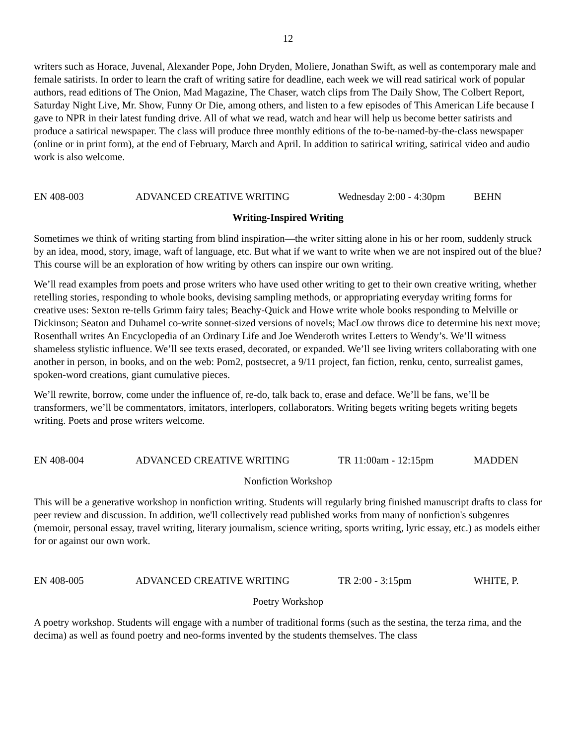12
writers such as Horace, Juvenal, Alexander Pope, John Dryden, Moliere, Jonathan Swift, as well as contemporary male and female satirists. In order to learn the craft of writing satire for deadline, each week we will read satirical work of popular authors, read editions of The Onion, Mad Magazine, The Chaser, watch clips from The Daily Show, The Colbert Report, Saturday Night Live, Mr. Show, Funny Or Die, among others, and listen to a few episodes of This American Life because I gave to NPR in their latest funding drive. All of what we read, watch and hear will help us become better satirists and produce a satirical newspaper. The class will produce three monthly editions of the to-be-named-by-the-class newspaper (online or in print form), at the end of February, March and April. In addition to satirical writing, satirical video and audio work is also welcome.
EN 408-003 ADVANCED CREATIVE WRITING Wednesday 2:00 - 4:30pm BEHN
Writing-Inspired Writing
Sometimes we think of writing starting from blind inspiration—the writer sitting alone in his or her room, suddenly struck by an idea, mood, story, image, waft of language, etc. But what if we want to write when we are not inspired out of the blue? This course will be an exploration of how writing by others can inspire our own writing.
We’ll read examples from poets and prose writers who have used other writing to get to their own creative writing, whether retelling stories, responding to whole books, devising sampling methods, or appropriating everyday writing forms for creative uses: Sexton re-tells Grimm fairy tales; Beachy-Quick and Howe write whole books responding to Melville or Dickinson; Seaton and Duhamel co-write sonnet-sized versions of novels; MacLow throws dice to determine his next move; Rosenthall writes An Encyclopedia of an Ordinary Life and Joe Wenderoth writes Letters to Wendy’s. We’ll witness shameless stylistic influence. We’ll see texts erased, decorated, or expanded. We’ll see living writers collaborating with one another in person, in books, and on the web: Pom2, postsecret, a 9/11 project, fan fiction, renku, cento, surrealist games, spoken-word creations, giant cumulative pieces.
We’ll rewrite, borrow, come under the influence of, re-do, talk back to, erase and deface. We’ll be fans, we’ll be transformers, we’ll be commentators, imitators, interlopers, collaborators. Writing begets writing begets writing begets writing. Poets and prose writers welcome.
EN 408-004 ADVANCED CREATIVE WRITING TR 11:00am - 12:15pm MADDEN
Nonfiction Workshop
This will be a generative workshop in nonfiction writing. Students will regularly bring finished manuscript drafts to class for peer review and discussion. In addition, we'll collectively read published works from many of nonfiction's subgenres (memoir, personal essay, travel writing, literary journalism, science writing, sports writing, lyric essay, etc.) as models either for or against our own work.
EN 408-005 ADVANCED CREATIVE WRITING TR 2:00 - 3:15pm WHITE, P.
Poetry Workshop
A poetry workshop. Students will engage with a number of traditional forms (such as the sestina, the terza rima, and the decima) as well as found poetry and neo-forms invented by the students themselves. The class